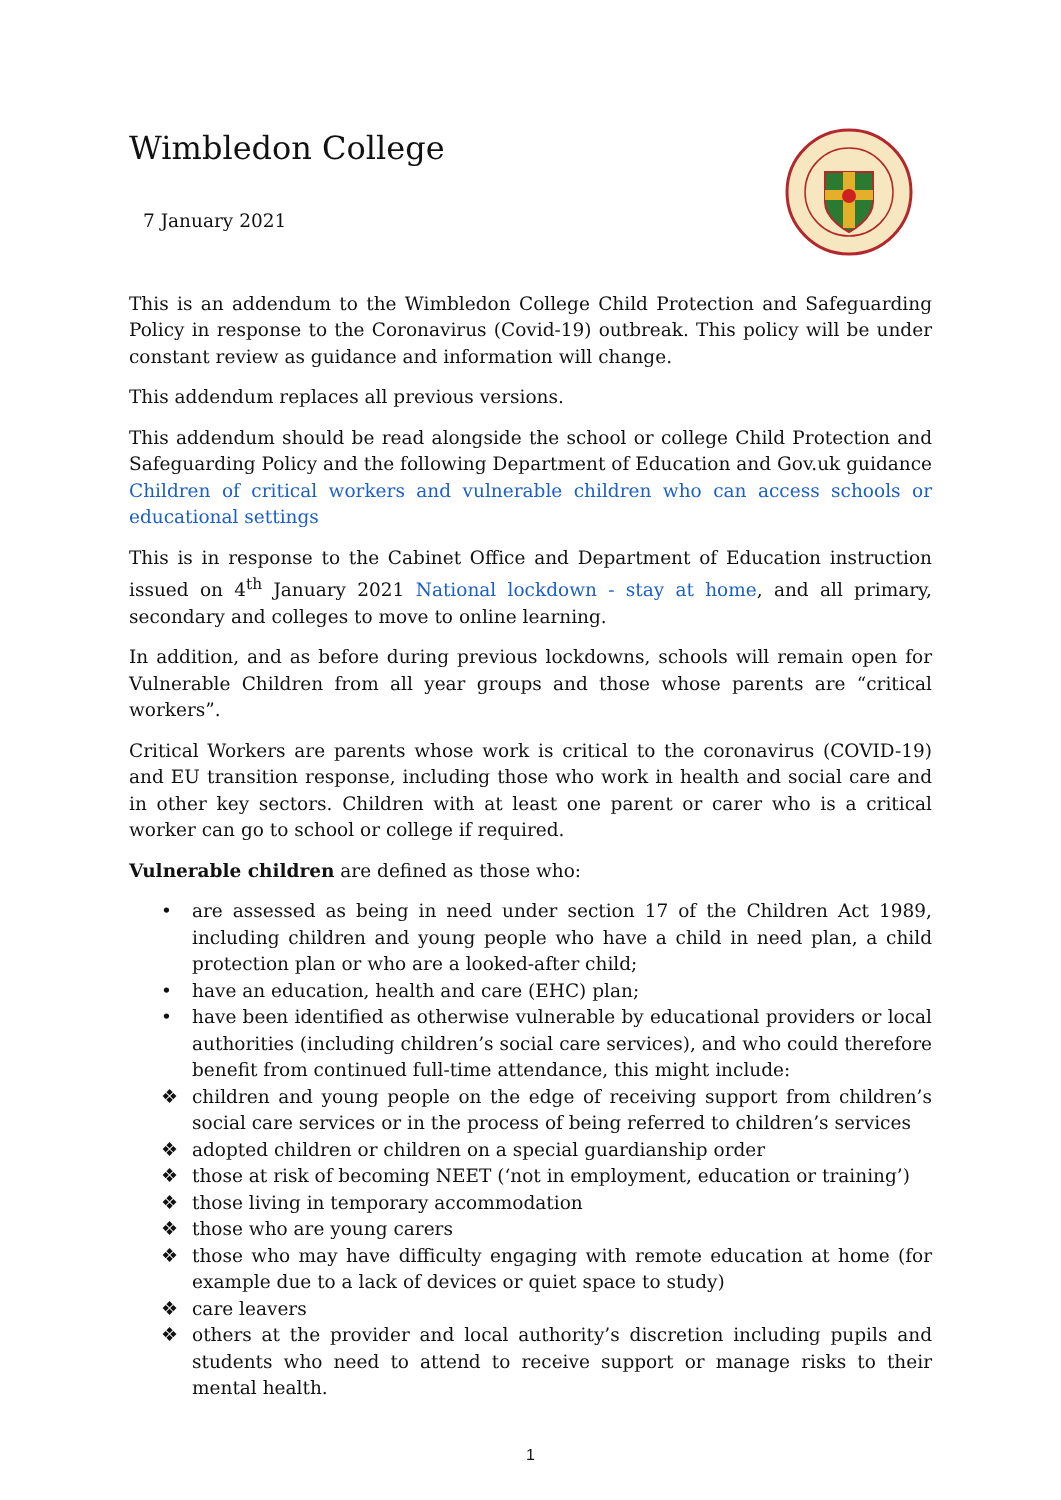Wimbledon College
7 January 2021
This is an addendum to the Wimbledon College Child Protection and Safeguarding Policy in response to the Coronavirus (Covid-19) outbreak. This policy will be under constant review as guidance and information will change.
This addendum replaces all previous versions.
This addendum should be read alongside the school or college Child Protection and Safeguarding Policy and the following Department of Education and Gov.uk guidance Children of critical workers and vulnerable children who can access schools or educational settings
This is in response to the Cabinet Office and Department of Education instruction issued on 4<sup>th</sup> January 2021 National lockdown - stay at home, and all primary, secondary and colleges to move to online learning.
In addition, and as before during previous lockdowns, schools will remain open for Vulnerable Children from all year groups and those whose parents are “critical workers”.
Critical Workers are parents whose work is critical to the coronavirus (COVID-19) and EU transition response, including those who work in health and social care and in other key sectors. Children with at least one parent or carer who is a critical worker can go to school or college if required.
Vulnerable children are defined as those who:
• are assessed as being in need under section 17 of the Children Act 1989, including children and young people who have a child in need plan, a child protection plan or who are a looked-after child;
• have an education, health and care (EHC) plan;
• have been identified as otherwise vulnerable by educational providers or local authorities (including children’s social care services), and who could therefore benefit from continued full-time attendance, this might include:
❖ children and young people on the edge of receiving support from children’s social care services or in the process of being referred to children’s services
❖ adopted children or children on a special guardianship order
❖ those at risk of becoming NEET (‘not in employment, education or training’)
❖ those living in temporary accommodation
❖ those who are young carers
❖ those who may have difficulty engaging with remote education at home (for example due to a lack of devices or quiet space to study)
❖ care leavers
❖ others at the provider and local authority’s discretion including pupils and students who need to attend to receive support or manage risks to their mental health.
1